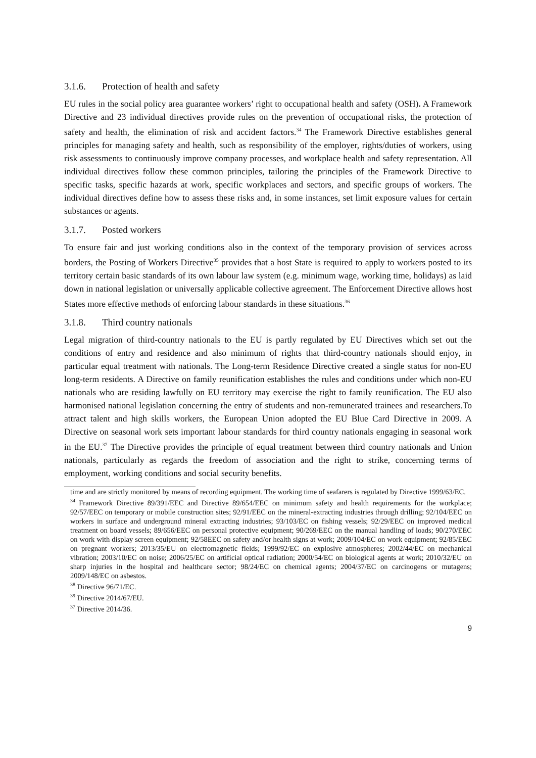3.1.6. Protection of health and safety
EU rules in the social policy area guarantee workers’ right to occupational health and safety (OSH). A Framework Directive and 23 individual directives provide rules on the prevention of occupational risks, the protection of safety and health, the elimination of risk and accident factors.<sup>34</sup> The Framework Directive establishes general principles for managing safety and health, such as responsibility of the employer, rights/duties of workers, using risk assessments to continuously improve company processes, and workplace health and safety representation. All individual directives follow these common principles, tailoring the principles of the Framework Directive to specific tasks, specific hazards at work, specific workplaces and sectors, and specific groups of workers. The individual directives define how to assess these risks and, in some instances, set limit exposure values for certain substances or agents.
3.1.7. Posted workers
To ensure fair and just working conditions also in the context of the temporary provision of services across borders, the Posting of Workers Directive<sup>35</sup> provides that a host State is required to apply to workers posted to its territory certain basic standards of its own labour law system (e.g. minimum wage, working time, holidays) as laid down in national legislation or universally applicable collective agreement. The Enforcement Directive allows host States more effective methods of enforcing labour standards in these situations.<sup>36</sup>
3.1.8. Third country nationals
Legal migration of third-country nationals to the EU is partly regulated by EU Directives which set out the conditions of entry and residence and also minimum of rights that third-country nationals should enjoy, in particular equal treatment with nationals. The Long-term Residence Directive created a single status for non-EU long-term residents. A Directive on family reunification establishes the rules and conditions under which non-EU nationals who are residing lawfully on EU territory may exercise the right to family reunification. The EU also harmonised national legislation concerning the entry of students and non-remunerated trainees and researchers.To attract talent and high skills workers, the European Union adopted the EU Blue Card Directive in 2009. A Directive on seasonal work sets important labour standards for third country nationals engaging in seasonal work in the EU.<sup>37</sup> The Directive provides the principle of equal treatment between third country nationals and Union nationals, particularly as regards the freedom of association and the right to strike, concerning terms of employment, working conditions and social security benefits.
time and are strictly monitored by means of recording equipment. The working time of seafarers is regulated by Directive 1999/63/EC.
<sup>34</sup> Framework Directive 89/391/EEC and Directive 89/654/EEC on minimum safety and health requirements for the workplace; 92/57/EEC on temporary or mobile construction sites; 92/91/EEC on the mineral-extracting industries through drilling; 92/104/EEC on workers in surface and underground mineral extracting industries; 93/103/EC on fishing vessels; 92/29/EEC on improved medical treatment on board vessels; 89/656/EEC on personal protective equipment; 90/269/EEC on the manual handling of loads; 90/270/EEC on work with display screen equipment; 92/58EEC on safety and/or health signs at work; 2009/104/EC on work equipment; 92/85/EEC on pregnant workers; 2013/35/EU on electromagnetic fields; 1999/92/EC on explosive atmospheres; 2002/44/EC on mechanical vibration; 2003/10/EC on noise; 2006/25/EC on artificial optical radiation; 2000/54/EC on biological agents at work; 2010/32/EU on sharp injuries in the hospital and healthcare sector; 98/24/EC on chemical agents; 2004/37/EC on carcinogens or mutagens; 2009/148/EC on asbestos.
<sup>38</sup> Directive 96/71/EC.
<sup>39</sup> Directive 2014/67/EU.
<sup>37</sup> Directive 2014/36.
9